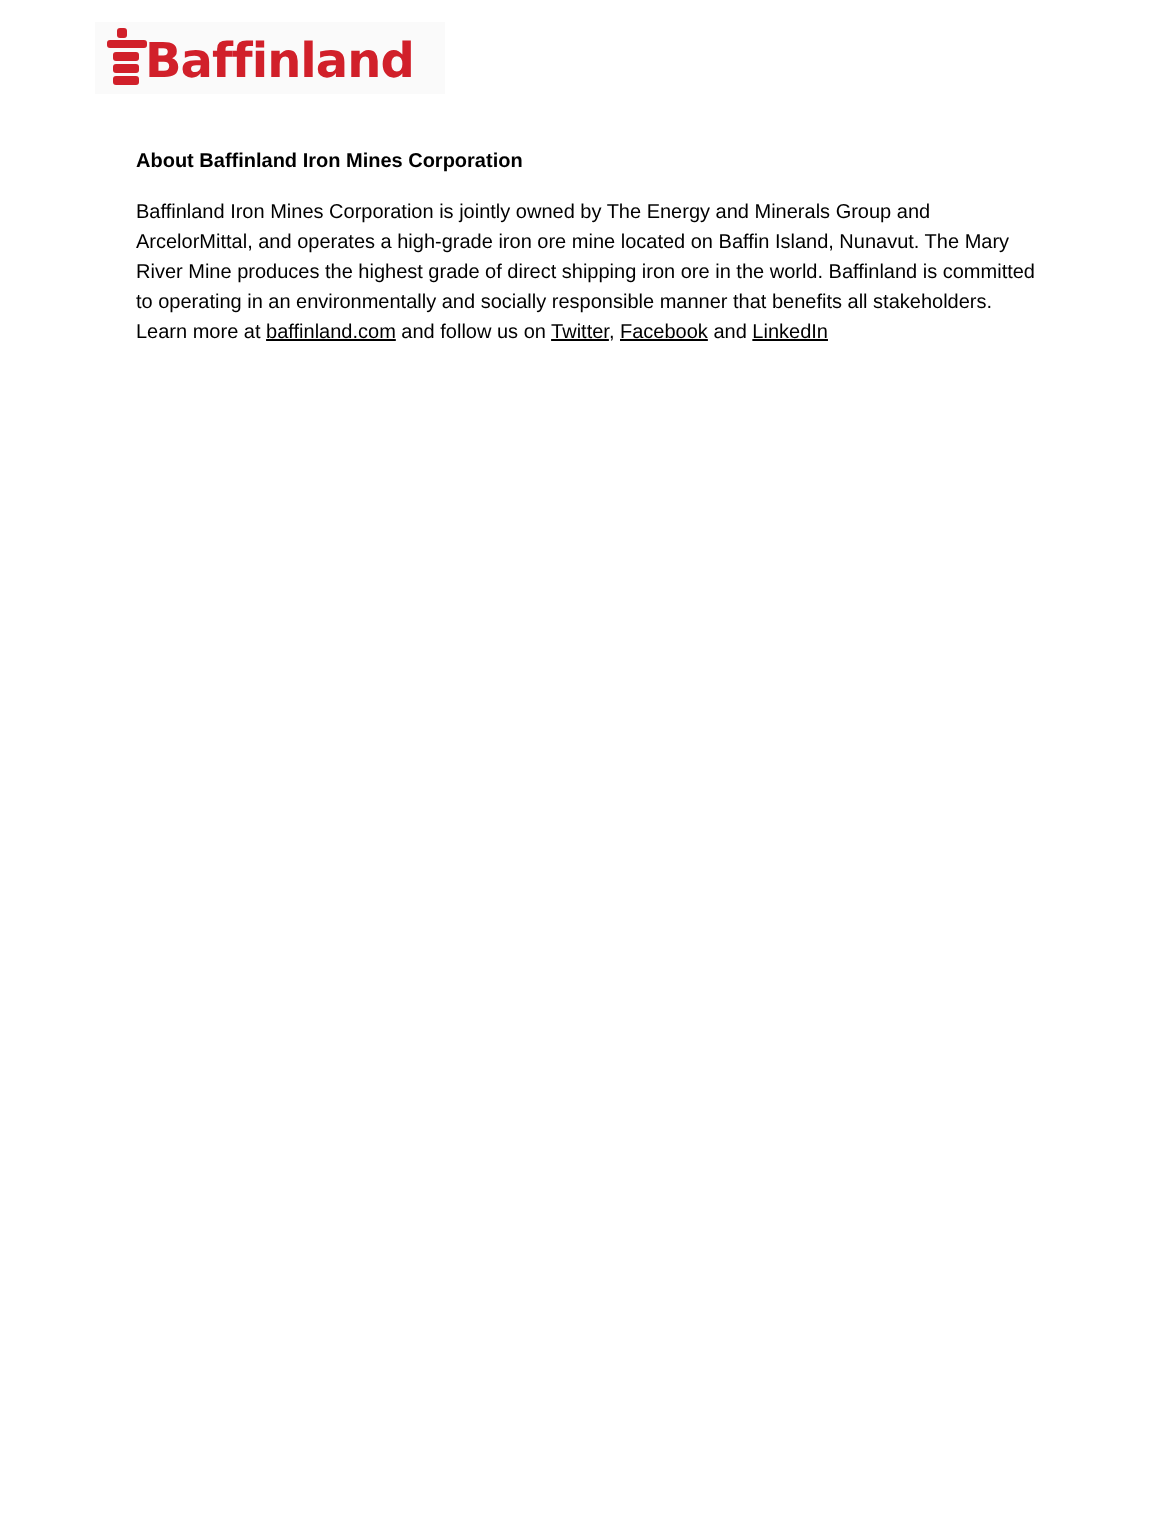Baffinland
About Baffinland Iron Mines Corporation
Baffinland Iron Mines Corporation is jointly owned by The Energy and Minerals Group and ArcelorMittal, and operates a high-grade iron ore mine located on Baffin Island, Nunavut. The Mary River Mine produces the highest grade of direct shipping iron ore in the world. Baffinland is committed to operating in an environmentally and socially responsible manner that benefits all stakeholders. Learn more at baffinland.com and follow us on Twitter, Facebook and LinkedIn